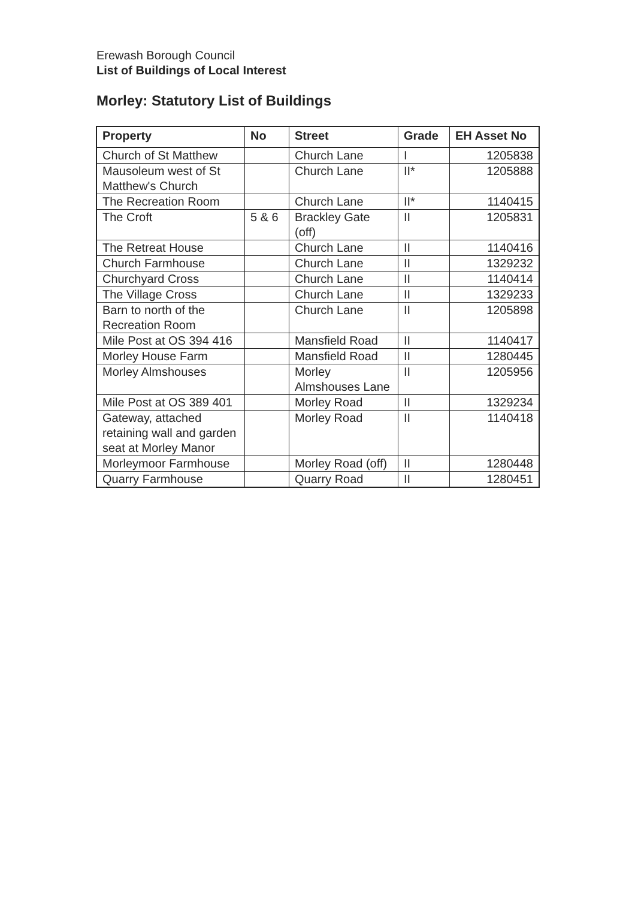Erewash Borough Council
List of Buildings of Local Interest
Morley: Statutory List of Buildings
| Property | No | Street | Grade | EH Asset No |
| --- | --- | --- | --- | --- |
| Church of St Matthew | | Church Lane | I | 1205838 |
| Mausoleum west of St Matthew's Church | | Church Lane | II* | 1205888 |
| The Recreation Room | | Church Lane | II* | 1140415 |
| The Croft | 5 & 6 | Brackley Gate (off) | II | 1205831 |
| The Retreat House | | Church Lane | II | 1140416 |
| Church Farmhouse | | Church Lane | II | 1329232 |
| Churchyard Cross | | Church Lane | II | 1140414 |
| The Village Cross | | Church Lane | II | 1329233 |
| Barn to north of the Recreation Room | | Church Lane | II | 1205898 |
| Mile Post at OS 394 416 | | Mansfield Road | II | 1140417 |
| Morley House Farm | | Mansfield Road | II | 1280445 |
| Morley Almshouses | | Morley Almshouses Lane | II | 1205956 |
| Mile Post at OS 389 401 | | Morley Road | II | 1329234 |
| Gateway, attached retaining wall and garden seat at Morley Manor | | Morley Road | II | 1140418 |
| Morleymoor Farmhouse | | Morley Road (off) | II | 1280448 |
| Quarry Farmhouse | | Quarry Road | II | 1280451 |